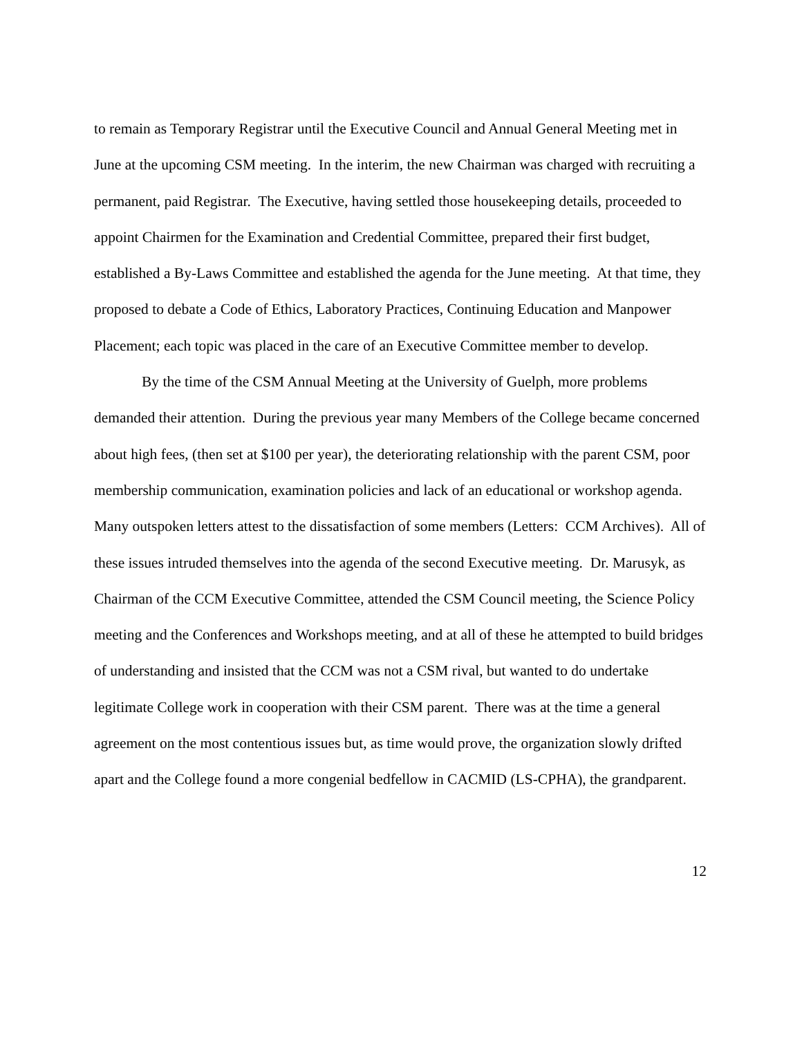to remain as Temporary Registrar until the Executive Council and Annual General Meeting met in June at the upcoming CSM meeting. In the interim, the new Chairman was charged with recruiting a permanent, paid Registrar. The Executive, having settled those housekeeping details, proceeded to appoint Chairmen for the Examination and Credential Committee, prepared their first budget, established a By-Laws Committee and established the agenda for the June meeting. At that time, they proposed to debate a Code of Ethics, Laboratory Practices, Continuing Education and Manpower Placement; each topic was placed in the care of an Executive Committee member to develop.
By the time of the CSM Annual Meeting at the University of Guelph, more problems demanded their attention. During the previous year many Members of the College became concerned about high fees, (then set at $100 per year), the deteriorating relationship with the parent CSM, poor membership communication, examination policies and lack of an educational or workshop agenda. Many outspoken letters attest to the dissatisfaction of some members (Letters: CCM Archives). All of these issues intruded themselves into the agenda of the second Executive meeting. Dr. Marusyk, as Chairman of the CCM Executive Committee, attended the CSM Council meeting, the Science Policy meeting and the Conferences and Workshops meeting, and at all of these he attempted to build bridges of understanding and insisted that the CCM was not a CSM rival, but wanted to do undertake legitimate College work in cooperation with their CSM parent. There was at the time a general agreement on the most contentious issues but, as time would prove, the organization slowly drifted apart and the College found a more congenial bedfellow in CACMID (LS-CPHA), the grandparent.
12